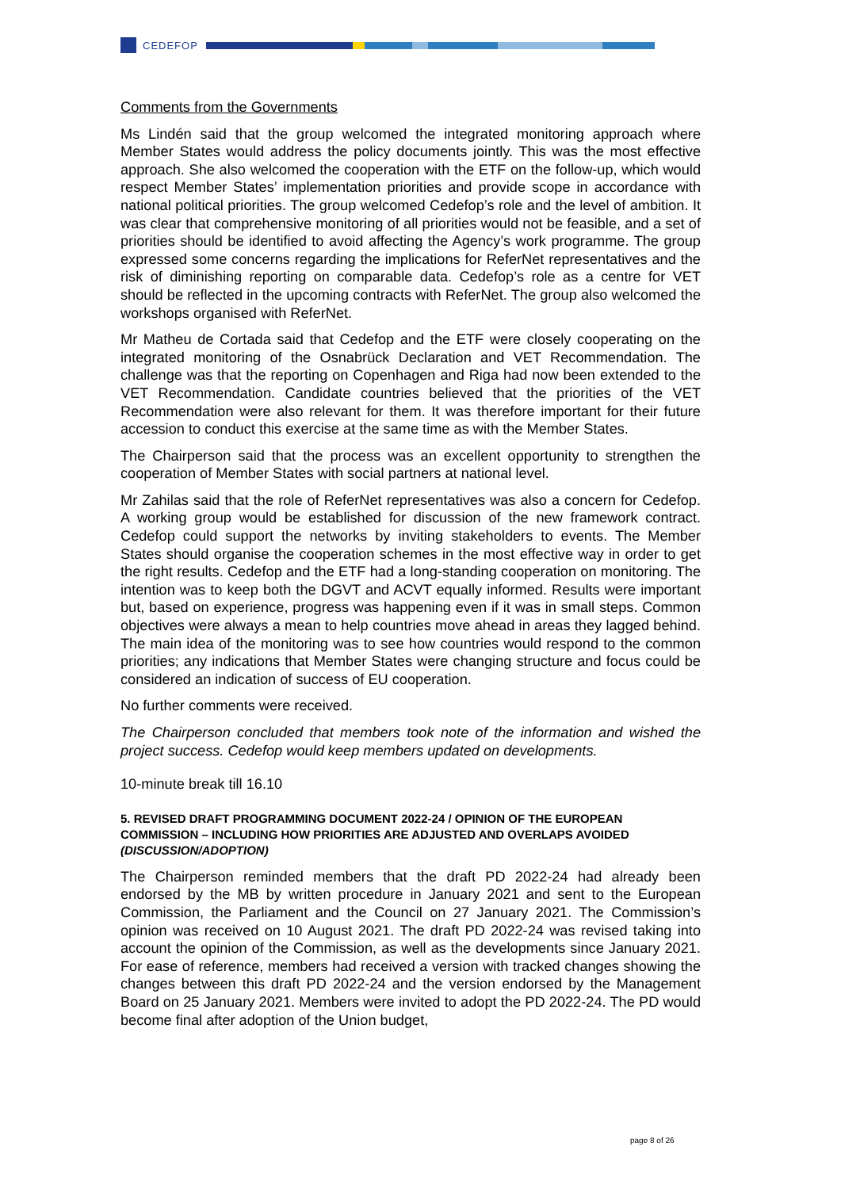CEDEFOP
Comments from the Governments
Ms Lindén said that the group welcomed the integrated monitoring approach where Member States would address the policy documents jointly. This was the most effective approach. She also welcomed the cooperation with the ETF on the follow-up, which would respect Member States’ implementation priorities and provide scope in accordance with national political priorities. The group welcomed Cedefop’s role and the level of ambition. It was clear that comprehensive monitoring of all priorities would not be feasible, and a set of priorities should be identified to avoid affecting the Agency’s work programme. The group expressed some concerns regarding the implications for ReferNet representatives and the risk of diminishing reporting on comparable data. Cedefop’s role as a centre for VET should be reflected in the upcoming contracts with ReferNet. The group also welcomed the workshops organised with ReferNet.
Mr Matheu de Cortada said that Cedefop and the ETF were closely cooperating on the integrated monitoring of the Osnabrück Declaration and VET Recommendation. The challenge was that the reporting on Copenhagen and Riga had now been extended to the VET Recommendation. Candidate countries believed that the priorities of the VET Recommendation were also relevant for them. It was therefore important for their future accession to conduct this exercise at the same time as with the Member States.
The Chairperson said that the process was an excellent opportunity to strengthen the cooperation of Member States with social partners at national level.
Mr Zahilas said that the role of ReferNet representatives was also a concern for Cedefop. A working group would be established for discussion of the new framework contract. Cedefop could support the networks by inviting stakeholders to events. The Member States should organise the cooperation schemes in the most effective way in order to get the right results. Cedefop and the ETF had a long-standing cooperation on monitoring. The intention was to keep both the DGVT and ACVT equally informed. Results were important but, based on experience, progress was happening even if it was in small steps. Common objectives were always a mean to help countries move ahead in areas they lagged behind. The main idea of the monitoring was to see how countries would respond to the common priorities; any indications that Member States were changing structure and focus could be considered an indication of success of EU cooperation.
No further comments were received.
The Chairperson concluded that members took note of the information and wished the project success. Cedefop would keep members updated on developments.
10-minute break till 16.10
5. REVISED DRAFT PROGRAMMING DOCUMENT 2022-24 / OPINION OF THE EUROPEAN COMMISSION – INCLUDING HOW PRIORITIES ARE ADJUSTED AND OVERLAPS AVOIDED (DISCUSSION/ADOPTION)
The Chairperson reminded members that the draft PD 2022-24 had already been endorsed by the MB by written procedure in January 2021 and sent to the European Commission, the Parliament and the Council on 27 January 2021. The Commission’s opinion was received on 10 August 2021. The draft PD 2022-24 was revised taking into account the opinion of the Commission, as well as the developments since January 2021. For ease of reference, members had received a version with tracked changes showing the changes between this draft PD 2022-24 and the version endorsed by the Management Board on 25 January 2021. Members were invited to adopt the PD 2022-24. The PD would become final after adoption of the Union budget,
page 8 of 26